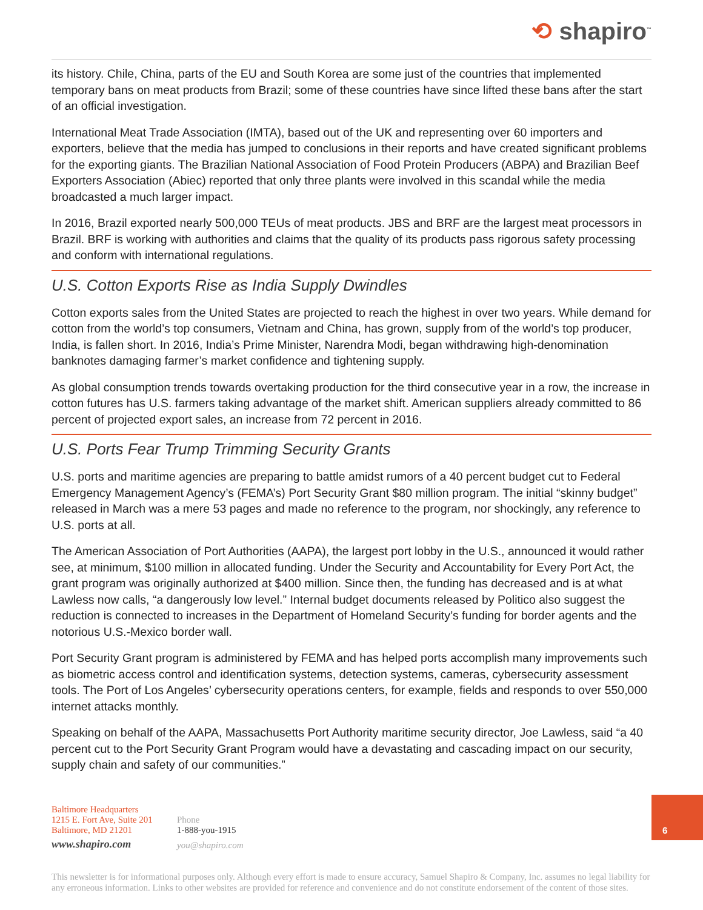⟲ shapiro<sup>™</sup>
its history. Chile, China, parts of the EU and South Korea are some just of the countries that implemented temporary bans on meat products from Brazil; some of these countries have since lifted these bans after the start of an official investigation.
International Meat Trade Association (IMTA), based out of the UK and representing over 60 importers and exporters, believe that the media has jumped to conclusions in their reports and have created significant problems for the exporting giants. The Brazilian National Association of Food Protein Producers (ABPA) and Brazilian Beef Exporters Association (Abiec) reported that only three plants were involved in this scandal while the media broadcasted a much larger impact.
In 2016, Brazil exported nearly 500,000 TEUs of meat products. JBS and BRF are the largest meat processors in Brazil. BRF is working with authorities and claims that the quality of its products pass rigorous safety processing and conform with international regulations.
U.S. Cotton Exports Rise as India Supply Dwindles
Cotton exports sales from the United States are projected to reach the highest in over two years. While demand for cotton from the world’s top consumers, Vietnam and China, has grown, supply from of the world’s top producer, India, is fallen short. In 2016, India’s Prime Minister, Narendra Modi, began withdrawing high-denomination banknotes damaging farmer’s market confidence and tightening supply.
As global consumption trends towards overtaking production for the third consecutive year in a row, the increase in cotton futures has U.S. farmers taking advantage of the market shift. American suppliers already committed to 86 percent of projected export sales, an increase from 72 percent in 2016.
U.S. Ports Fear Trump Trimming Security Grants
U.S. ports and maritime agencies are preparing to battle amidst rumors of a 40 percent budget cut to Federal Emergency Management Agency’s (FEMA’s) Port Security Grant $80 million program. The initial “skinny budget” released in March was a mere 53 pages and made no reference to the program, nor shockingly, any reference to U.S. ports at all.
The American Association of Port Authorities (AAPA), the largest port lobby in the U.S., announced it would rather see, at minimum, $100 million in allocated funding. Under the Security and Accountability for Every Port Act, the grant program was originally authorized at $400 million. Since then, the funding has decreased and is at what Lawless now calls, “a dangerously low level.” Internal budget documents released by Politico also suggest the reduction is connected to increases in the Department of Homeland Security’s funding for border agents and the notorious U.S.-Mexico border wall.
Port Security Grant program is administered by FEMA and has helped ports accomplish many improvements such as biometric access control and identification systems, detection systems, cameras, cybersecurity assessment tools. The Port of Los Angeles’ cybersecurity operations centers, for example, fields and responds to over 550,000 internet attacks monthly.
Speaking on behalf of the AAPA, Massachusetts Port Authority maritime security director, Joe Lawless, said “a 40 percent cut to the Port Security Grant Program would have a devastating and cascading impact on our security, supply chain and safety of our communities.”
Baltimore Headquarters
1215 E. Fort Ave, Suite 201
Baltimore, MD 21201
www.shapiro.com
Phone
1-888-you-1915
you@shapiro.com
This newsletter is for informational purposes only. Although every effort is made to ensure accuracy, Samuel Shapiro & Company, Inc. assumes no legal liability for any erroneous information. Links to other websites are provided for reference and convenience and do not constitute endorsement of the content of those sites.
6